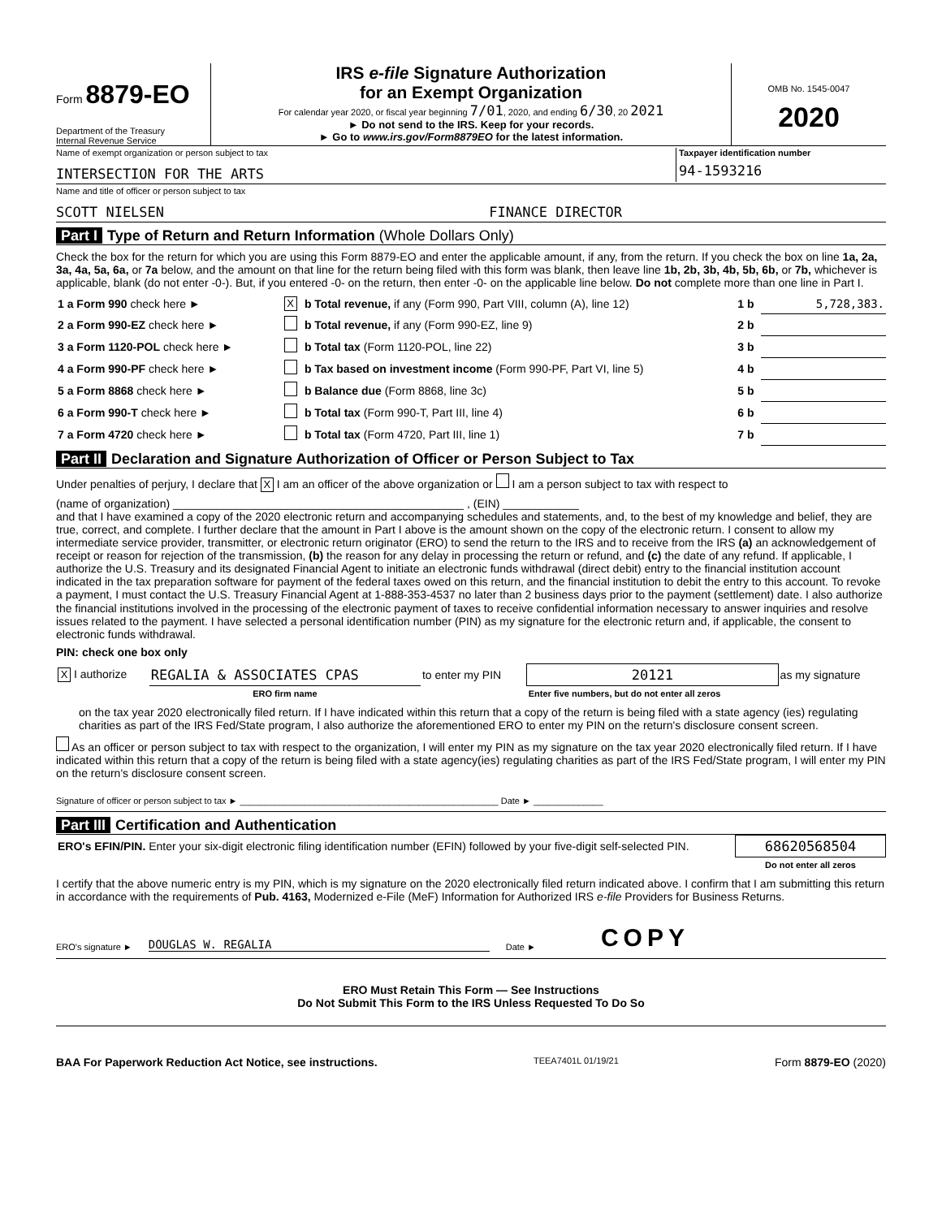Form 8879-EO
Department of the Treasury
Internal Revenue Service
IRS e-file Signature Authorization
for an Exempt Organization
For calendar year 2020, or fiscal year beginning 7/01, 2020, and ending 6/30, 20 2021
► Do not send to the IRS. Keep for your records.
► Go to www.irs.gov/Form8879EO for the latest information.
OMB No. 1545-0047
2020
Name of exempt organization or person subject to tax
INTERSECTION FOR THE ARTS
Taxpayer identification number
94-1593216
Name and title of officer or person subject to tax
SCOTT NIELSEN FINANCE DIRECTOR
Part I Type of Return and Return Information (Whole Dollars Only)
Check the box for the return for which you are using this Form 8879-EO and enter the applicable amount, if any, from the return. If you check the box on line 1a, 2a, 3a, 4a, 5a, 6a, or 7a below, and the amount on that line for the return being filed with this form was blank, then leave line 1b, 2b, 3b, 4b, 5b, 6b, or 7b, whichever is applicable, blank (do not enter -0-). But, if you entered -0- on the return, then enter -0- on the applicable line below. Do not complete more than one line in Part I.
| 1 a Form 990 check here ► | X | b Total revenue, if any (Form 990, Part VIII, column (A), line 12) | 1 b | 5,728,383. |
| 2 a Form 990-EZ check here ► | | b Total revenue, if any (Form 990-EZ, line 9) | 2 b | |
| 3 a Form 1120-POL check here ► | | b Total tax (Form 1120-POL, line 22) | 3 b | |
| 4 a Form 990-PF check here ► | | b Tax based on investment income (Form 990-PF, Part VI, line 5) | 4 b | |
| 5 a Form 8868 check here ► | | b Balance due (Form 8868, line 3c) | 5 b | |
| 6 a Form 990-T check here ► | | b Total tax (Form 990-T, Part III, line 4) | 6 b | |
| 7 a Form 4720 check here ► | | b Total tax (Form 4720, Part III, line 1) | 7 b | |
Part II Declaration and Signature Authorization of Officer or Person Subject to Tax
Under penalties of perjury, I declare that X I am an officer of the above organization or I am a person subject to tax with respect to
(name of organization) ______________________________________________ , (EIN) ____________
and that I have examined a copy of the 2020 electronic return and accompanying schedules and statements, and, to the best of my knowledge and belief, they are true, correct, and complete. I further declare that the amount in Part I above is the amount shown on the copy of the electronic return. I consent to allow my intermediate service provider, transmitter, or electronic return originator (ERO) to send the return to the IRS and to receive from the IRS (a) an acknowledgement of receipt or reason for rejection of the transmission, (b) the reason for any delay in processing the return or refund, and (c) the date of any refund. If applicable, I authorize the U.S. Treasury and its designated Financial Agent to initiate an electronic funds withdrawal (direct debit) entry to the financial institution account indicated in the tax preparation software for payment of the federal taxes owed on this return, and the financial institution to debit the entry to this account. To revoke a payment, I must contact the U.S. Treasury Financial Agent at 1-888-353-4537 no later than 2 business days prior to the payment (settlement) date. I also authorize the financial institutions involved in the processing of the electronic payment of taxes to receive confidential information necessary to answer inquiries and resolve issues related to the payment. I have selected a personal identification number (PIN) as my signature for the electronic return and, if applicable, the consent to electronic funds withdrawal.
PIN: check one box only
| X I authorize | REGALIA & ASSOCIATES CPAS | to enter my PIN | 20121 | as my signature |
| | ERO firm name | | Enter five numbers, but do not enter all zeros | |
on the tax year 2020 electronically filed return. If I have indicated within this return that a copy of the return is being filed with a state agency (ies) regulating charities as part of the IRS Fed/State program, I also authorize the aforementioned ERO to enter my PIN on the return's disclosure consent screen.
As an officer or person subject to tax with respect to the organization, I will enter my PIN as my signature on the tax year 2020 electronically filed return. If I have indicated within this return that a copy of the return is being filed with a state agency(ies) regulating charities as part of the IRS Fed/State program, I will enter my PIN on the return's disclosure consent screen.
Signature of officer or person subject to tax ► ____________________________________________________ Date ► ______________
Part III Certification and Authentication
| ERO's EFIN/PIN. Enter your six-digit electronic filing identification number (EFIN) followed by your five-digit self-selected PIN. | 68620568504 |
| | Do not enter all zeros |
I certify that the above numeric entry is my PIN, which is my signature on the 2020 electronically filed return indicated above. I confirm that I am submitting this return in accordance with the requirements of Pub. 4163, Modernized e-File (MeF) Information for Authorized IRS e-file Providers for Business Returns.
ERO's signature ► DOUGLAS W. REGALIA Date ► COPY
ERO Must Retain This Form — See Instructions
Do Not Submit This Form to the IRS Unless Requested To Do So
BAA For Paperwork Reduction Act Notice, see instructions. TEEA7401L 01/19/21 Form 8879-EO (2020)